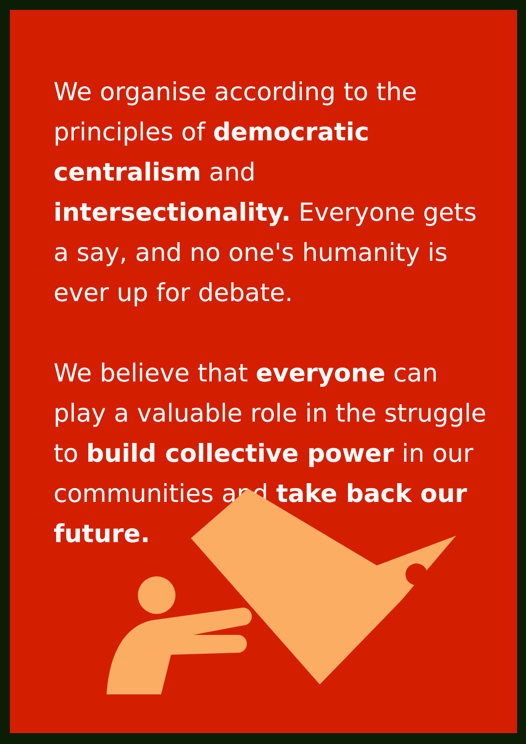We organise according to the principles of democratic centralism and intersectionality. Everyone gets a say, and no one's humanity is ever up for debate.
We believe that everyone can play a valuable role in the struggle to build collective power in our communities and take back our future.